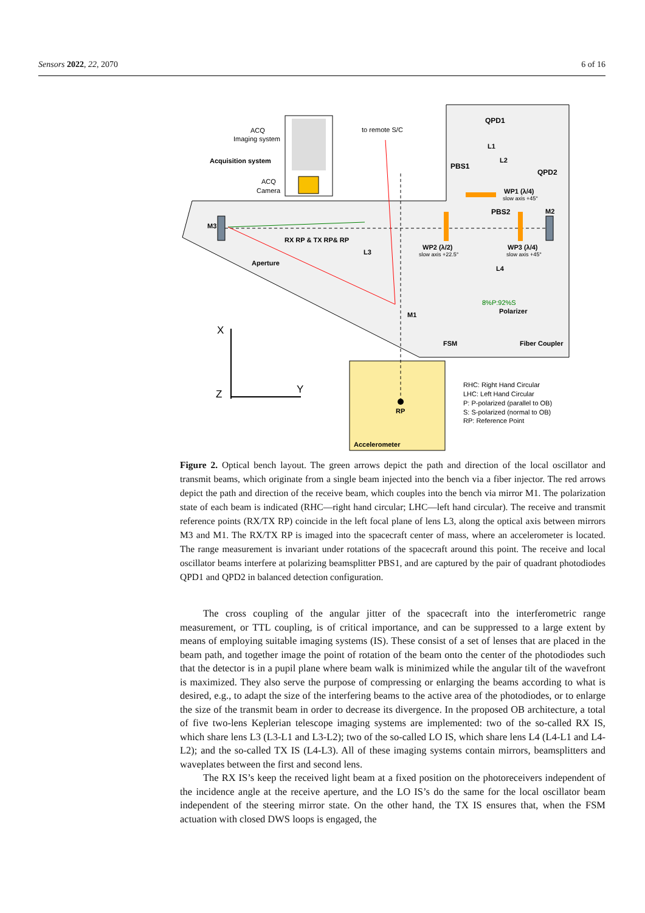Sensors 2022, 22, 2070 6 of 16
ACQ
Imaging system
Acquisition system
ACQ
Camera
to remote S/C
QPD1
L1
PBS1
L2
QPD2
WP1 (λ/4)
slow axis +45°
PBS2
M2
M3
RX RP & TX RP& RP
L3
Aperture
WP2 (λ/2)
slow axis +22.5°
WP3 (λ/4)
slow axis +45°
L4
8%P:92%S
Polarizer
M1
FSM
Fiber Coupler
X
Y
Z
RP
Accelerometer
RHC: Right Hand Circular
LHC: Left Hand Circular
P: P-polarized (parallel to OB)
S: S-polarized (normal to OB)
RP: Reference Point
Figure 2. Optical bench layout. The green arrows depict the path and direction of the local oscillator and transmit beams, which originate from a single beam injected into the bench via a fiber injector. The red arrows depict the path and direction of the receive beam, which couples into the bench via mirror M1. The polarization state of each beam is indicated (RHC—right hand circular; LHC—left hand circular). The receive and transmit reference points (RX/TX RP) coincide in the left focal plane of lens L3, along the optical axis between mirrors M3 and M1. The RX/TX RP is imaged into the spacecraft center of mass, where an accelerometer is located. The range measurement is invariant under rotations of the spacecraft around this point. The receive and local oscillator beams interfere at polarizing beamsplitter PBS1, and are captured by the pair of quadrant photodiodes QPD1 and QPD2 in balanced detection configuration.
The cross coupling of the angular jitter of the spacecraft into the interferometric range measurement, or TTL coupling, is of critical importance, and can be suppressed to a large extent by means of employing suitable imaging systems (IS). These consist of a set of lenses that are placed in the beam path, and together image the point of rotation of the beam onto the center of the photodiodes such that the detector is in a pupil plane where beam walk is minimized while the angular tilt of the wavefront is maximized. They also serve the purpose of compressing or enlarging the beams according to what is desired, e.g., to adapt the size of the interfering beams to the active area of the photodiodes, or to enlarge the size of the transmit beam in order to decrease its divergence. In the proposed OB architecture, a total of five two-lens Keplerian telescope imaging systems are implemented: two of the so-called RX IS, which share lens L3 (L3-L1 and L3-L2); two of the so-called LO IS, which share lens L4 (L4-L1 and L4-L2); and the so-called TX IS (L4-L3). All of these imaging systems contain mirrors, beamsplitters and waveplates between the first and second lens.
The RX IS’s keep the received light beam at a fixed position on the photoreceivers independent of the incidence angle at the receive aperture, and the LO IS’s do the same for the local oscillator beam independent of the steering mirror state. On the other hand, the TX IS ensures that, when the FSM actuation with closed DWS loops is engaged, the